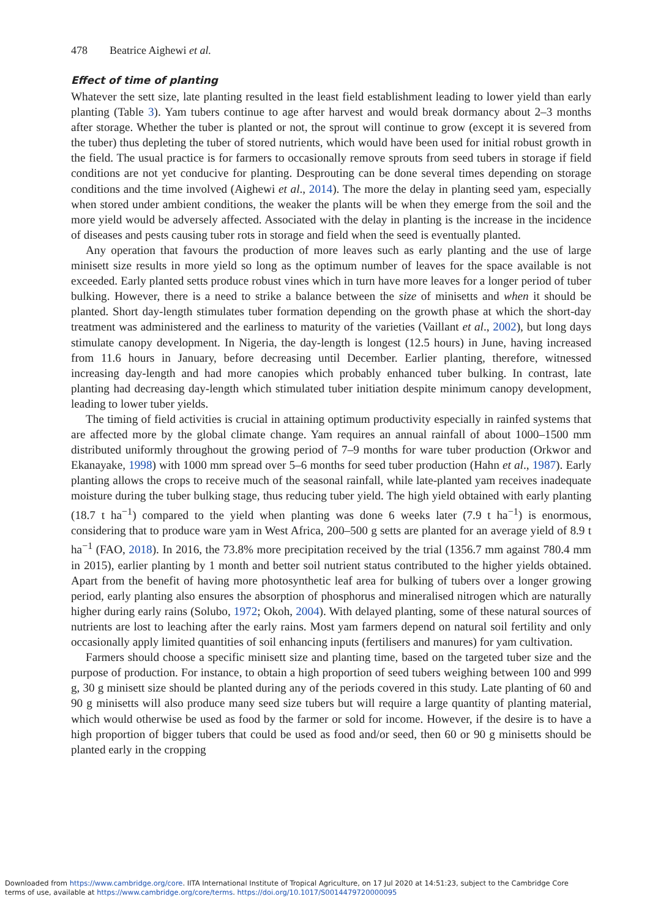478 Beatrice Aighewi et al.
Effect of time of planting
Whatever the sett size, late planting resulted in the least field establishment leading to lower yield than early planting (Table 3). Yam tubers continue to age after harvest and would break dormancy about 2–3 months after storage. Whether the tuber is planted or not, the sprout will continue to grow (except it is severed from the tuber) thus depleting the tuber of stored nutrients, which would have been used for initial robust growth in the field. The usual practice is for farmers to occasionally remove sprouts from seed tubers in storage if field conditions are not yet conducive for planting. Desprouting can be done several times depending on storage conditions and the time involved (Aighewi et al., 2014). The more the delay in planting seed yam, especially when stored under ambient conditions, the weaker the plants will be when they emerge from the soil and the more yield would be adversely affected. Associated with the delay in planting is the increase in the incidence of diseases and pests causing tuber rots in storage and field when the seed is eventually planted.
Any operation that favours the production of more leaves such as early planting and the use of large minisett size results in more yield so long as the optimum number of leaves for the space available is not exceeded. Early planted setts produce robust vines which in turn have more leaves for a longer period of tuber bulking. However, there is a need to strike a balance between the size of minisetts and when it should be planted. Short day-length stimulates tuber formation depending on the growth phase at which the short-day treatment was administered and the earliness to maturity of the varieties (Vaillant et al., 2002), but long days stimulate canopy development. In Nigeria, the day-length is longest (12.5 hours) in June, having increased from 11.6 hours in January, before decreasing until December. Earlier planting, therefore, witnessed increasing day-length and had more canopies which probably enhanced tuber bulking. In contrast, late planting had decreasing day-length which stimulated tuber initiation despite minimum canopy development, leading to lower tuber yields.
The timing of field activities is crucial in attaining optimum productivity especially in rainfed systems that are affected more by the global climate change. Yam requires an annual rainfall of about 1000–1500 mm distributed uniformly throughout the growing period of 7–9 months for ware tuber production (Orkwor and Ekanayake, 1998) with 1000 mm spread over 5–6 months for seed tuber production (Hahn et al., 1987). Early planting allows the crops to receive much of the seasonal rainfall, while late-planted yam receives inadequate moisture during the tuber bulking stage, thus reducing tuber yield. The high yield obtained with early planting (18.7 t ha<sup>−1</sup>) compared to the yield when planting was done 6 weeks later (7.9 t ha<sup>−1</sup>) is enormous, considering that to produce ware yam in West Africa, 200–500 g setts are planted for an average yield of 8.9 t ha<sup>−1</sup> (FAO, 2018). In 2016, the 73.8% more precipitation received by the trial (1356.7 mm against 780.4 mm in 2015), earlier planting by 1 month and better soil nutrient status contributed to the higher yields obtained. Apart from the benefit of having more photosynthetic leaf area for bulking of tubers over a longer growing period, early planting also ensures the absorption of phosphorus and mineralised nitrogen which are naturally higher during early rains (Solubo, 1972; Okoh, 2004). With delayed planting, some of these natural sources of nutrients are lost to leaching after the early rains. Most yam farmers depend on natural soil fertility and only occasionally apply limited quantities of soil enhancing inputs (fertilisers and manures) for yam cultivation.
Farmers should choose a specific minisett size and planting time, based on the targeted tuber size and the purpose of production. For instance, to obtain a high proportion of seed tubers weighing between 100 and 999 g, 30 g minisett size should be planted during any of the periods covered in this study. Late planting of 60 and 90 g minisetts will also produce many seed size tubers but will require a large quantity of planting material, which would otherwise be used as food by the farmer or sold for income. However, if the desire is to have a high proportion of bigger tubers that could be used as food and/or seed, then 60 or 90 g minisetts should be planted early in the cropping
Downloaded from https://www.cambridge.org/core. IITA International Institute of Tropical Agriculture, on 17 Jul 2020 at 14:51:23, subject to the Cambridge Core
terms of use, available at https://www.cambridge.org/core/terms. https://doi.org/10.1017/S0014479720000095